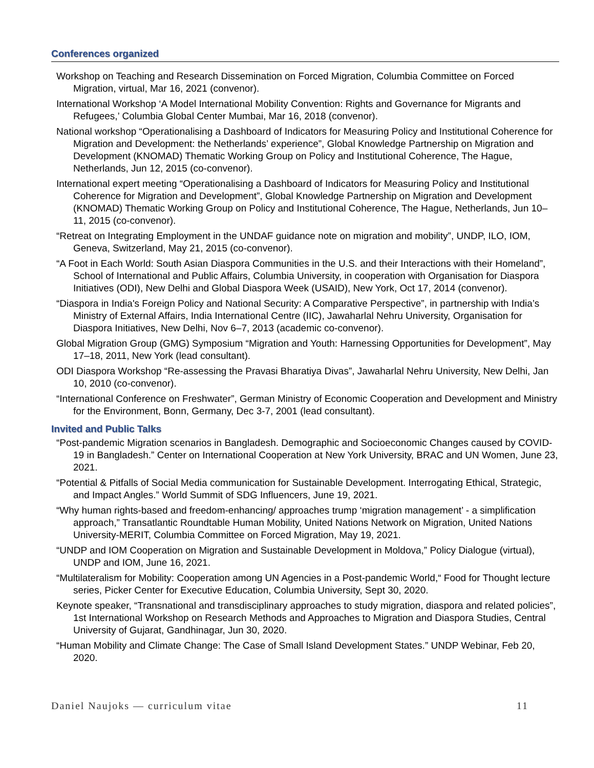Conferences organized
Workshop on Teaching and Research Dissemination on Forced Migration, Columbia Committee on Forced Migration, virtual, Mar 16, 2021 (convenor).
International Workshop ‘A Model International Mobility Convention: Rights and Governance for Migrants and Refugees,’ Columbia Global Center Mumbai, Mar 16, 2018 (convenor).
National workshop “Operationalising a Dashboard of Indicators for Measuring Policy and Institutional Coherence for Migration and Development: the Netherlands’ experience”, Global Knowledge Partnership on Migration and Development (KNOMAD) Thematic Working Group on Policy and Institutional Coherence, The Hague, Netherlands, Jun 12, 2015 (co-convenor).
International expert meeting “Operationalising a Dashboard of Indicators for Measuring Policy and Institutional Coherence for Migration and Development”, Global Knowledge Partnership on Migration and Development (KNOMAD) Thematic Working Group on Policy and Institutional Coherence, The Hague, Netherlands, Jun 10–11, 2015 (co-convenor).
“Retreat on Integrating Employment in the UNDAF guidance note on migration and mobility”, UNDP, ILO, IOM, Geneva, Switzerland, May 21, 2015 (co-convenor).
“A Foot in Each World: South Asian Diaspora Communities in the U.S. and their Interactions with their Homeland”, School of International and Public Affairs, Columbia University, in cooperation with Organisation for Diaspora Initiatives (ODI), New Delhi and Global Diaspora Week (USAID), New York, Oct 17, 2014 (convenor).
“Diaspora in India's Foreign Policy and National Security: A Comparative Perspective”, in partnership with India’s Ministry of External Affairs, India International Centre (IIC), Jawaharlal Nehru University, Organisation for Diaspora Initiatives, New Delhi, Nov 6–7, 2013 (academic co-convenor).
Global Migration Group (GMG) Symposium “Migration and Youth: Harnessing Opportunities for Development”, May 17–18, 2011, New York (lead consultant).
ODI Diaspora Workshop “Re-assessing the Pravasi Bharatiya Divas”, Jawaharlal Nehru University, New Delhi, Jan 10, 2010 (co-convenor).
“International Conference on Freshwater”, German Ministry of Economic Cooperation and Development and Ministry for the Environment, Bonn, Germany, Dec 3-7, 2001 (lead consultant).
Invited and Public Talks
“Post-pandemic Migration scenarios in Bangladesh. Demographic and Socioeconomic Changes caused by COVID-19 in Bangladesh.” Center on International Cooperation at New York University, BRAC and UN Women, June 23, 2021.
“Potential & Pitfalls of Social Media communication for Sustainable Development. Interrogating Ethical, Strategic, and Impact Angles.” World Summit of SDG Influencers, June 19, 2021.
“Why human rights-based and freedom-enhancing/ approaches trump ‘migration management’ - a simplification approach,” Transatlantic Roundtable Human Mobility, United Nations Network on Migration, United Nations University-MERIT, Columbia Committee on Forced Migration, May 19, 2021.
“UNDP and IOM Cooperation on Migration and Sustainable Development in Moldova,” Policy Dialogue (virtual), UNDP and IOM, June 16, 2021.
“Multilateralism for Mobility: Cooperation among UN Agencies in a Post-pandemic World,“ Food for Thought lecture series, Picker Center for Executive Education, Columbia University, Sept 30, 2020.
Keynote speaker, “Transnational and transdisciplinary approaches to study migration, diaspora and related policies”, 1st International Workshop on Research Methods and Approaches to Migration and Diaspora Studies, Central University of Gujarat, Gandhinagar, Jun 30, 2020.
“Human Mobility and Climate Change: The Case of Small Island Development States.” UNDP Webinar, Feb 20, 2020.
Daniel Naujoks — curriculum vitae 11